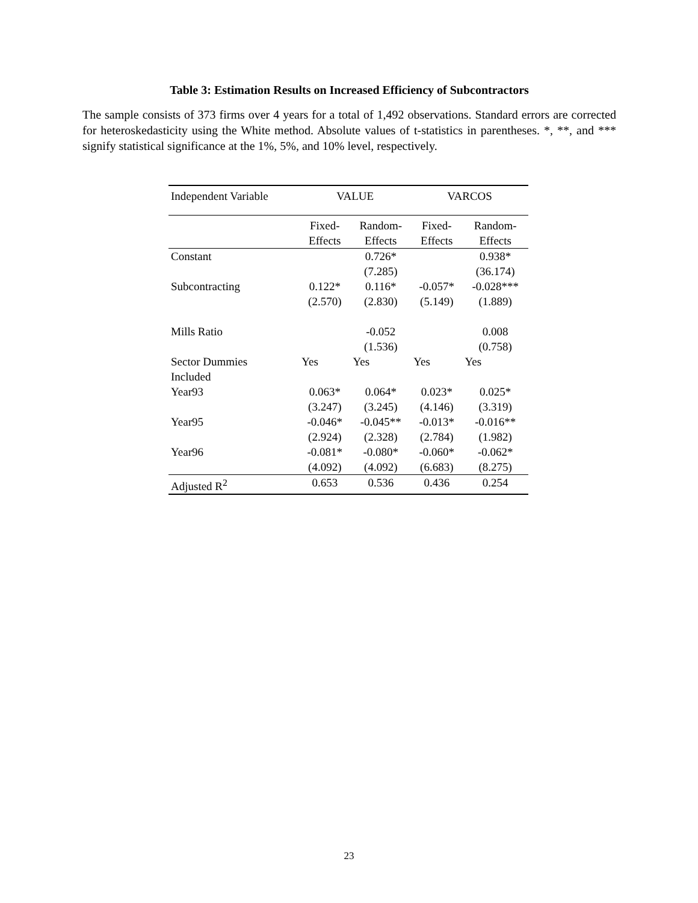Table 3: Estimation Results on Increased Efficiency of Subcontractors
The sample consists of 373 firms over 4 years for a total of 1,492 observations. Standard errors are corrected for heteroskedasticity using the White method. Absolute values of t-statistics in parentheses. *, **, and *** signify statistical significance at the 1%, 5%, and 10% level, respectively.
| Independent Variable | VALUE | | VARCOS | |
| --- | --- | --- | --- | --- |
| | Fixed- Effects | Random- Effects | Fixed- Effects | Random- Effects |
| Constant | | 0.726* (7.285) | | 0.938* (36.174) |
| Subcontracting | 0.122* (2.570) | 0.116* (2.830) | -0.057* (5.149) | -0.028*** (1.889) |
| Mills Ratio | | -0.052 (1.536) | | 0.008 (0.758) |
| Sector Dummies Included | Yes | Yes | Yes | Yes |
| Year93 | 0.063* (3.247) | 0.064* (3.245) | 0.023* (4.146) | 0.025* (3.319) |
| Year95 | -0.046* (2.924) | -0.045** (2.328) | -0.013* (2.784) | -0.016** (1.982) |
| Year96 | -0.081* (4.092) | -0.080* (4.092) | -0.060* (6.683) | -0.062* (8.275) |
| Adjusted R<sup>2</sup> | 0.653 | 0.536 | 0.436 | 0.254 |
23